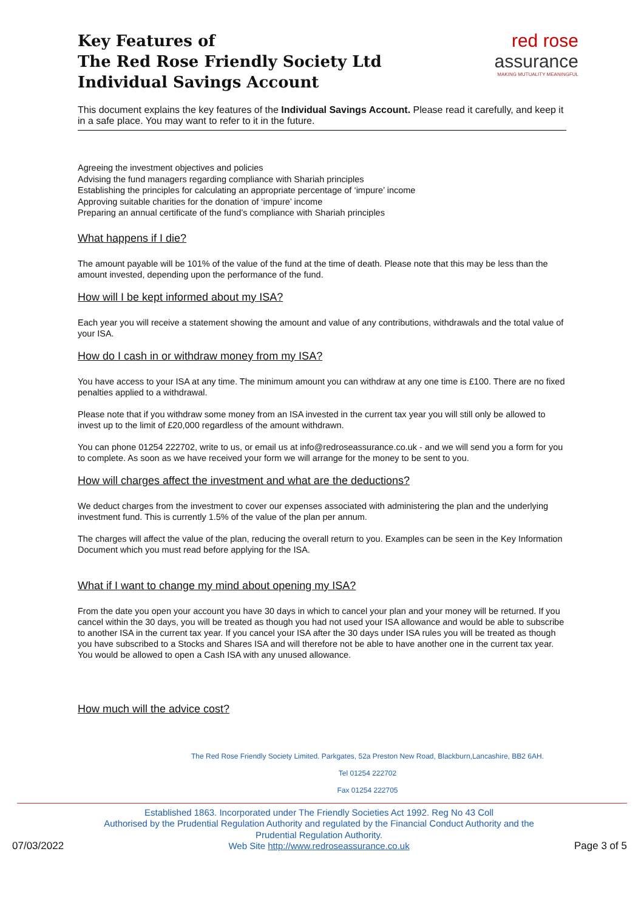Key Features of
The Red Rose Friendly Society Ltd
Individual Savings Account
red rose
assurance
MAKING MUTUALITY MEANINGFUL
This document explains the key features of the Individual Savings Account. Please read it carefully, and keep it in a safe place. You may want to refer to it in the future.
Agreeing the investment objectives and policies
Advising the fund managers regarding compliance with Shariah principles
Establishing the principles for calculating an appropriate percentage of ‘impure’ income
Approving suitable charities for the donation of ‘impure’ income
Preparing an annual certificate of the fund’s compliance with Shariah principles
What happens if I die?
The amount payable will be 101% of the value of the fund at the time of death. Please note that this may be less than the amount invested, depending upon the performance of the fund.
How will I be kept informed about my ISA?
Each year you will receive a statement showing the amount and value of any contributions, withdrawals and the total value of your ISA.
How do I cash in or withdraw money from my ISA?
You have access to your ISA at any time. The minimum amount you can withdraw at any one time is £100. There are no fixed penalties applied to a withdrawal.
Please note that if you withdraw some money from an ISA invested in the current tax year you will still only be allowed to invest up to the limit of £20,000 regardless of the amount withdrawn.
You can phone 01254 222702, write to us, or email us at info@redroseassurance.co.uk - and we will send you a form for you to complete. As soon as we have received your form we will arrange for the money to be sent to you.
How will charges affect the investment and what are the deductions?
We deduct charges from the investment to cover our expenses associated with administering the plan and the underlying investment fund. This is currently 1.5% of the value of the plan per annum.
The charges will affect the value of the plan, reducing the overall return to you. Examples can be seen in the Key Information Document which you must read before applying for the ISA.
What if I want to change my mind about opening my ISA?
From the date you open your account you have 30 days in which to cancel your plan and your money will be returned. If you cancel within the 30 days, you will be treated as though you had not used your ISA allowance and would be able to subscribe to another ISA in the current tax year. If you cancel your ISA after the 30 days under ISA rules you will be treated as though you have subscribed to a Stocks and Shares ISA and will therefore not be able to have another one in the current tax year. You would be allowed to open a Cash ISA with any unused allowance.
How much will the advice cost?
The Red Rose Friendly Society Limited. Parkgates, 52a Preston New Road, Blackburn,Lancashire, BB2 6AH.
Tel 01254 222702
Fax 01254 222705
07/03/2022
Established 1863. Incorporated under The Friendly Societies Act 1992. Reg No 43 Coll
Authorised by the Prudential Regulation Authority and regulated by the Financial Conduct Authority and the
Prudential Regulation Authority.
Web Site http://www.redroseassurance.co.uk
Page 3 of 5